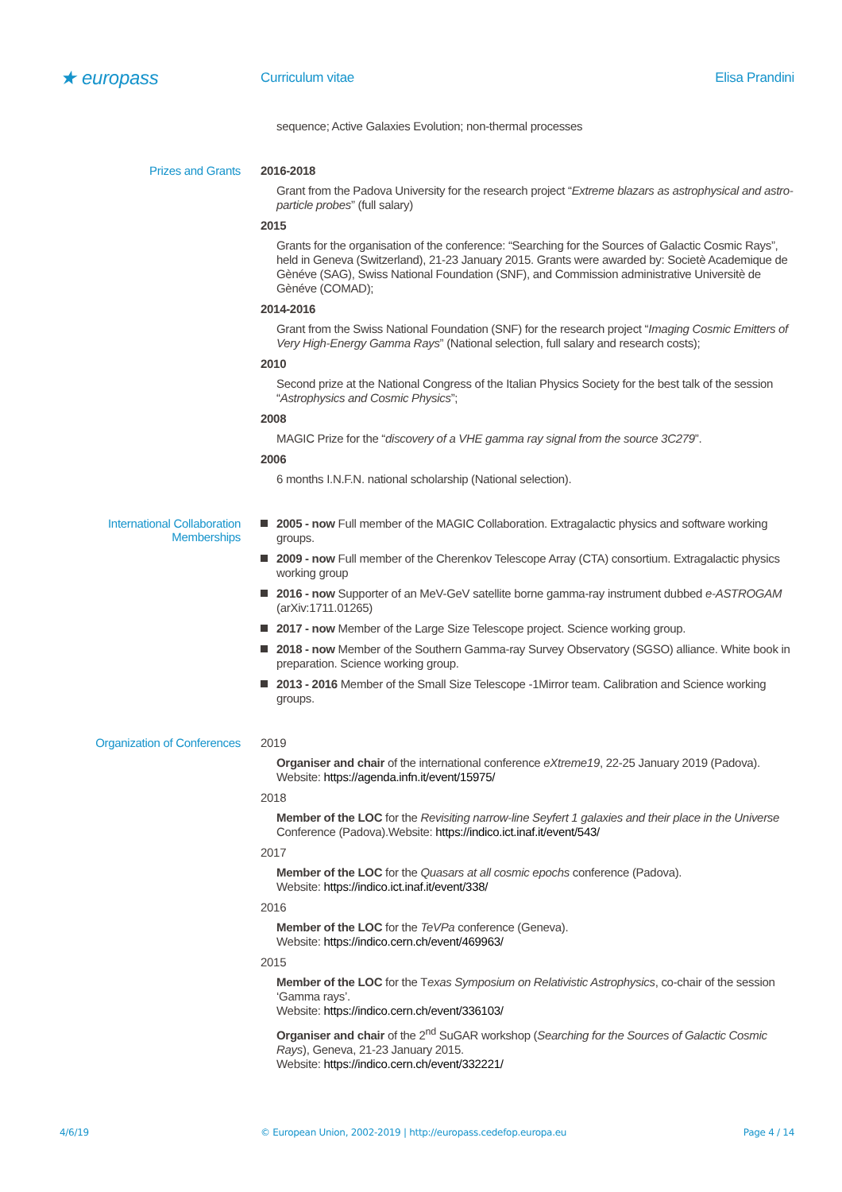★ europass
Curriculum vitae Elisa Prandini
sequence; Active Galaxies Evolution; non-thermal processes
Prizes and Grants 2016-2018
Grant from the Padova University for the research project “Extreme blazars as astrophysical and astro-particle probes” (full salary)
2015
Grants for the organisation of the conference: “Searching for the Sources of Galactic Cosmic Rays”, held in Geneva (Switzerland), 21-23 January 2015. Grants were awarded by: Societè Academique de Gènéve (SAG), Swiss National Foundation (SNF), and Commission administrative Universitè de Gènéve (COMAD);
2014-2016
Grant from the Swiss National Foundation (SNF) for the research project “Imaging Cosmic Emitters of Very High-Energy Gamma Rays” (National selection, full salary and research costs);
2010
Second prize at the National Congress of the Italian Physics Society for the best talk of the session “Astrophysics and Cosmic Physics”;
2008
MAGIC Prize for the “discovery of a VHE gamma ray signal from the source 3C279”.
2006
6 months I.N.F.N. national scholarship (National selection).
International Collaboration Memberships
2005 - now Full member of the MAGIC Collaboration. Extragalactic physics and software working groups.
2009 - now Full member of the Cherenkov Telescope Array (CTA) consortium. Extragalactic physics working group
2016 - now Supporter of an MeV-GeV satellite borne gamma-ray instrument dubbed e-ASTROGAM (arXiv:1711.01265)
2017 - now Member of the Large Size Telescope project. Science working group.
2018 - now Member of the Southern Gamma-ray Survey Observatory (SGSO) alliance. White book in preparation. Science working group.
2013 - 2016 Member of the Small Size Telescope -1Mirror team. Calibration and Science working groups.
Organization of Conferences
2019
Organiser and chair of the international conference eXtreme19, 22-25 January 2019 (Padova).
Website: https://agenda.infn.it/event/15975/
2018
Member of the LOC for the Revisiting narrow-line Seyfert 1 galaxies and their place in the Universe Conference (Padova).Website: https://indico.ict.inaf.it/event/543/
2017
Member of the LOC for the Quasars at all cosmic epochs conference (Padova).
Website: https://indico.ict.inaf.it/event/338/
2016
Member of the LOC for the TeVPa conference (Geneva).
Website: https://indico.cern.ch/event/469963/
2015
Member of the LOC for the Texas Symposium on Relativistic Astrophysics, co-chair of the session ‘Gamma rays’.
Website: https://indico.cern.ch/event/336103/
Organiser and chair of the 2<sup>nd</sup> SuGAR workshop (Searching for the Sources of Galactic Cosmic Rays), Geneva, 21-23 January 2015.
Website: https://indico.cern.ch/event/332221/
4/6/19 © European Union, 2002-2019 | http://europass.cedefop.europa.eu
Page 4 / 14